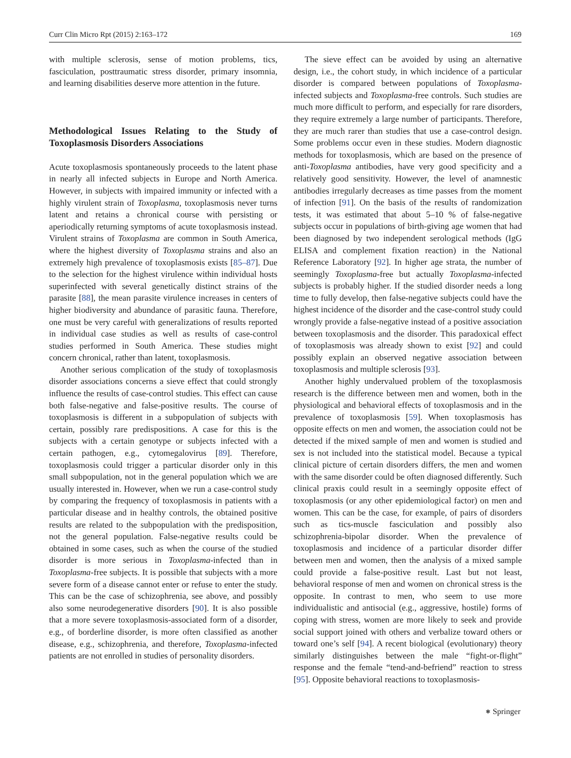Curr Clin Micro Rpt (2015) 2:163–172 169
with multiple sclerosis, sense of motion problems, tics, fasciculation, posttraumatic stress disorder, primary insomnia, and learning disabilities deserve more attention in the future.
Methodological Issues Relating to the Study of Toxoplasmosis Disorders Associations
Acute toxoplasmosis spontaneously proceeds to the latent phase in nearly all infected subjects in Europe and North America. However, in subjects with impaired immunity or infected with a highly virulent strain of Toxoplasma, toxoplasmosis never turns latent and retains a chronical course with persisting or aperiodically returning symptoms of acute toxoplasmosis instead. Virulent strains of Toxoplasma are common in South America, where the highest diversity of Toxoplasma strains and also an extremely high prevalence of toxoplasmosis exists [85–87]. Due to the selection for the highest virulence within individual hosts superinfected with several genetically distinct strains of the parasite [88], the mean parasite virulence increases in centers of higher biodiversity and abundance of parasitic fauna. Therefore, one must be very careful with generalizations of results reported in individual case studies as well as results of case-control studies performed in South America. These studies might concern chronical, rather than latent, toxoplasmosis.
Another serious complication of the study of toxoplasmosis disorder associations concerns a sieve effect that could strongly influence the results of case-control studies. This effect can cause both false-negative and false-positive results. The course of toxoplasmosis is different in a subpopulation of subjects with certain, possibly rare predispositions. A case for this is the subjects with a certain genotype or subjects infected with a certain pathogen, e.g., cytomegalovirus [89]. Therefore, toxoplasmosis could trigger a particular disorder only in this small subpopulation, not in the general population which we are usually interested in. However, when we run a case-control study by comparing the frequency of toxoplasmosis in patients with a particular disease and in healthy controls, the obtained positive results are related to the subpopulation with the predisposition, not the general population. False-negative results could be obtained in some cases, such as when the course of the studied disorder is more serious in Toxoplasma-infected than in Toxoplasma-free subjects. It is possible that subjects with a more severe form of a disease cannot enter or refuse to enter the study. This can be the case of schizophrenia, see above, and possibly also some neurodegenerative disorders [90]. It is also possible that a more severe toxoplasmosis-associated form of a disorder, e.g., of borderline disorder, is more often classified as another disease, e.g., schizophrenia, and therefore, Toxoplasma-infected patients are not enrolled in studies of personality disorders.
The sieve effect can be avoided by using an alternative design, i.e., the cohort study, in which incidence of a particular disorder is compared between populations of Toxoplasma-infected subjects and Toxoplasma-free controls. Such studies are much more difficult to perform, and especially for rare disorders, they require extremely a large number of participants. Therefore, they are much rarer than studies that use a case-control design. Some problems occur even in these studies. Modern diagnostic methods for toxoplasmosis, which are based on the presence of anti-Toxoplasma antibodies, have very good specificity and a relatively good sensitivity. However, the level of anamnestic antibodies irregularly decreases as time passes from the moment of infection [91]. On the basis of the results of randomization tests, it was estimated that about 5–10 % of false-negative subjects occur in populations of birth-giving age women that had been diagnosed by two independent serological methods (IgG ELISA and complement fixation reaction) in the National Reference Laboratory [92]. In higher age strata, the number of seemingly Toxoplasma-free but actually Toxoplasma-infected subjects is probably higher. If the studied disorder needs a long time to fully develop, then false-negative subjects could have the highest incidence of the disorder and the case-control study could wrongly provide a false-negative instead of a positive association between toxoplasmosis and the disorder. This paradoxical effect of toxoplasmosis was already shown to exist [92] and could possibly explain an observed negative association between toxoplasmosis and multiple sclerosis [93].
Another highly undervalued problem of the toxoplasmosis research is the difference between men and women, both in the physiological and behavioral effects of toxoplasmosis and in the prevalence of toxoplasmosis [59]. When toxoplasmosis has opposite effects on men and women, the association could not be detected if the mixed sample of men and women is studied and sex is not included into the statistical model. Because a typical clinical picture of certain disorders differs, the men and women with the same disorder could be often diagnosed differently. Such clinical praxis could result in a seemingly opposite effect of toxoplasmosis (or any other epidemiological factor) on men and women. This can be the case, for example, of pairs of disorders such as tics-muscle fasciculation and possibly also schizophrenia-bipolar disorder. When the prevalence of toxoplasmosis and incidence of a particular disorder differ between men and women, then the analysis of a mixed sample could provide a false-positive result. Last but not least, behavioral response of men and women on chronical stress is the opposite. In contrast to men, who seem to use more individualistic and antisocial (e.g., aggressive, hostile) forms of coping with stress, women are more likely to seek and provide social support joined with others and verbalize toward others or toward one’s self [94]. A recent biological (evolutionary) theory similarly distinguishes between the male “fight-or-flight” response and the female “tend-and-befriend” reaction to stress [95]. Opposite behavioral reactions to toxoplasmosis-
⎈ Springer